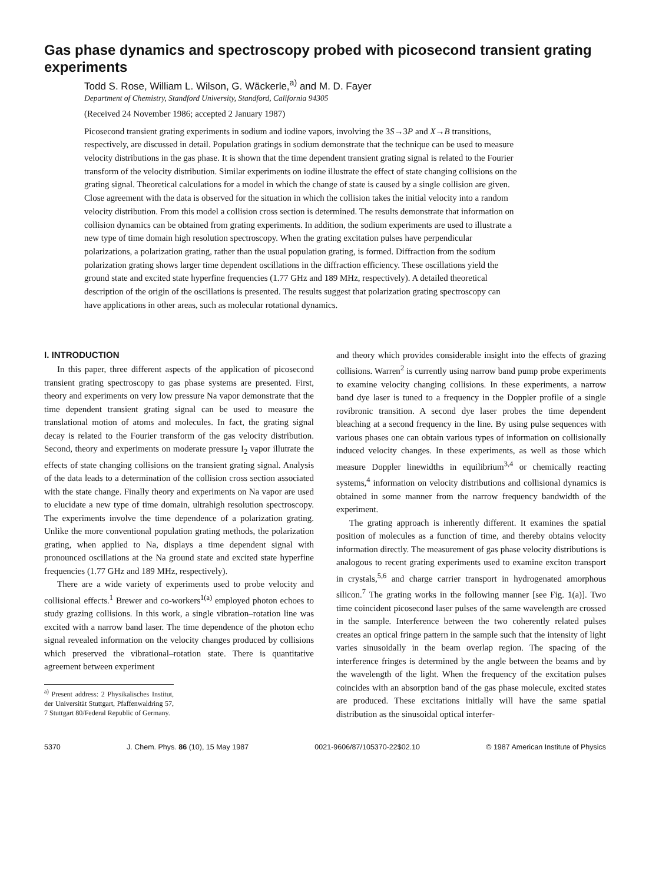Gas phase dynamics and spectroscopy probed with picosecond transient grating experiments
Todd S. Rose, William L. Wilson, G. Wäckerle,<sup>a)</sup> and M. D. Fayer
Department of Chemistry, Standford University, Standford, California 94305
(Received 24 November 1986; accepted 2 January 1987)
Picosecond transient grating experiments in sodium and iodine vapors, involving the 3S→3P and X→B transitions, respectively, are discussed in detail. Population gratings in sodium demonstrate that the technique can be used to measure velocity distributions in the gas phase. It is shown that the time dependent transient grating signal is related to the Fourier transform of the velocity distribution. Similar experiments on iodine illustrate the effect of state changing collisions on the grating signal. Theoretical calculations for a model in which the change of state is caused by a single collision are given. Close agreement with the data is observed for the situation in which the collision takes the initial velocity into a random velocity distribution. From this model a collision cross section is determined. The results demonstrate that information on collision dynamics can be obtained from grating experiments. In addition, the sodium experiments are used to illustrate a new type of time domain high resolution spectroscopy. When the grating excitation pulses have perpendicular polarizations, a polarization grating, rather than the usual population grating, is formed. Diffraction from the sodium polarization grating shows larger time dependent oscillations in the diffraction efficiency. These oscillations yield the ground state and excited state hyperfine frequencies (1.77 GHz and 189 MHz, respectively). A detailed theoretical description of the origin of the oscillations is presented. The results suggest that polarization grating spectroscopy can have applications in other areas, such as molecular rotational dynamics.
I. INTRODUCTION
In this paper, three different aspects of the application of picosecond transient grating spectroscopy to gas phase systems are presented. First, theory and experiments on very low pressure Na vapor demonstrate that the time dependent transient grating signal can be used to measure the translational motion of atoms and molecules. In fact, the grating signal decay is related to the Fourier transform of the gas velocity distribution. Second, theory and experiments on moderate pressure I<sub>2</sub> vapor illutrate the effects of state changing collisions on the transient grating signal. Analysis of the data leads to a determination of the collision cross section associated with the state change. Finally theory and experiments on Na vapor are used to elucidate a new type of time domain, ultrahigh resolution spectroscopy. The experiments involve the time dependence of a polarization grating. Unlike the more conventional population grating methods, the polarization grating, when applied to Na, displays a time dependent signal with pronounced oscillations at the Na ground state and excited state hyperfine frequencies (1.77 GHz and 189 MHz, respectively).
There are a wide variety of experiments used to probe velocity and collisional effects.<sup>1</sup> Brewer and co-workers<sup>1(a)</sup> employed photon echoes to study grazing collisions. In this work, a single vibration–rotation line was excited with a narrow band laser. The time dependence of the photon echo signal revealed information on the velocity changes produced by collisions which preserved the vibrational–rotation state. There is quantitative agreement between experiment
<sup>a)</sup> Present address: 2 Physikalisches Institut, der Universität Stuttgart, Pfaffenwaldring 57, 7 Stuttgart 80/Federal Republic of Germany.
and theory which provides considerable insight into the effects of grazing collisions. Warren<sup>2</sup> is currently using narrow band pump probe experiments to examine velocity changing collisions. In these experiments, a narrow band dye laser is tuned to a frequency in the Doppler profile of a single rovibronic transition. A second dye laser probes the time dependent bleaching at a second frequency in the line. By using pulse sequences with various phases one can obtain various types of information on collisionally induced velocity changes. In these experiments, as well as those which measure Doppler linewidths in equilibrium<sup>3,4</sup> or chemically reacting systems,<sup>4</sup> information on velocity distributions and collisional dynamics is obtained in some manner from the narrow frequency bandwidth of the experiment.
The grating approach is inherently different. It examines the spatial position of molecules as a function of time, and thereby obtains velocity information directly. The measurement of gas phase velocity distributions is analogous to recent grating experiments used to examine exciton transport in crystals,<sup>5,6</sup> and charge carrier transport in hydrogenated amorphous silicon.<sup>7</sup> The grating works in the following manner [see Fig. 1(a)]. Two time coincident picosecond laser pulses of the same wavelength are crossed in the sample. Interference between the two coherently related pulses creates an optical fringe pattern in the sample such that the intensity of light varies sinusoidally in the beam overlap region. The spacing of the interference fringes is determined by the angle between the beams and by the wavelength of the light. When the frequency of the excitation pulses coincides with an absorption band of the gas phase molecule, excited states are produced. These excitations initially will have the same spatial distribution as the sinusoidal optical interfer-
5370 J. Chem. Phys. 86 (10), 15 May 1987 0021-9606/87/105370-22$02.10 © 1987 American Institute of Physics